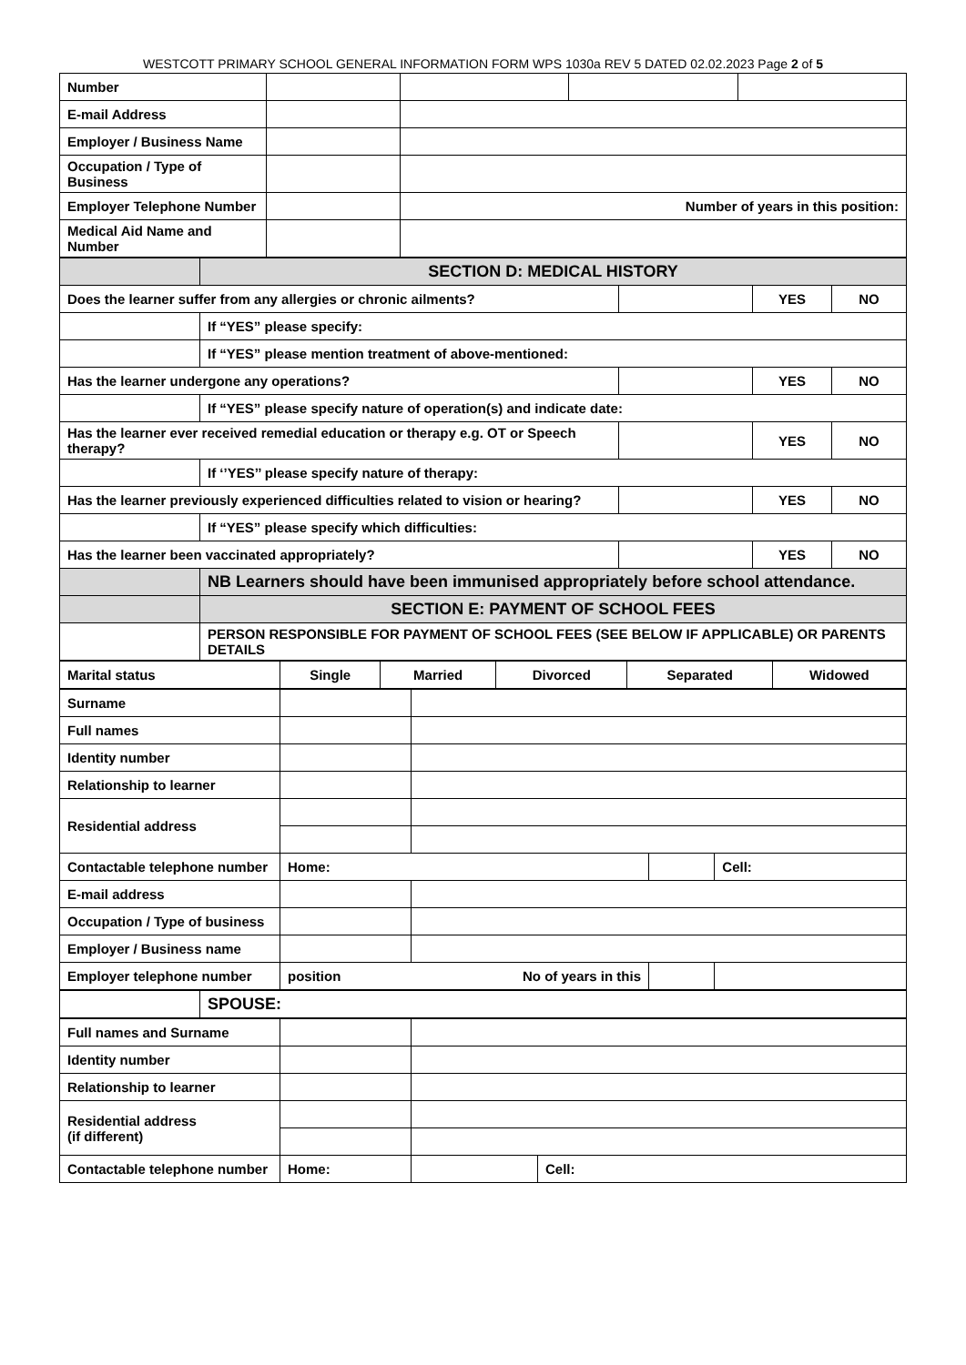WESTCOTT PRIMARY SCHOOL GENERAL INFORMATION FORM WPS 1030a REV 5 DATED 02.02.2023 Page 2 of 5
| Number | | | | |
| E-mail Address | | | | |
| Employer / Business Name | | | | |
| Occupation / Type of Business | | | | |
| Employer Telephone Number | | Number of years in this position: | | |
| Medical Aid Name and Number | | | | |
| | SECTION D: MEDICAL HISTORY | | | |
| Does the learner suffer from any allergies or chronic ailments? | | | YES | NO |
| | If “YES” please specify: | | | |
| | If “YES” please mention treatment of above-mentioned: | | | |
| Has the learner undergone any operations? | | | YES | NO |
| | If “YES” please specify nature of operation(s) and indicate date: | | | |
| Has the learner ever received remedial education or therapy e.g. OT or Speech therapy? | | | YES | NO |
| | If ‘’YES’’ please specify nature of therapy: | | | |
| Has the learner previously experienced difficulties related to vision or hearing? | | | YES | NO |
| | If “YES” please specify which difficulties: | | | |
| Has the learner been vaccinated appropriately? | | | YES | NO |
| | NB Learners should have been immunised appropriately before school attendance. | | | |
| | SECTION E: PAYMENT OF SCHOOL FEES | | | |
| | PERSON RESPONSIBLE FOR PAYMENT OF SCHOOL FEES (SEE BELOW IF APPLICABLE) OR PARENTS DETAILS | | | |
| Marital status | Single | Married | Divorced | Separated | Widowed |
| Surname | | | | |
| Full names | | | | |
| Identity number | | | | |
| Relationship to learner | | | | |
| Residential address | | | | |
| Contactable telephone number | Home: | | | Cell: |
| E-mail address | | | | |
| Occupation / Type of business | | | | |
| Employer / Business name | | | | |
| Employer telephone number | position No of years in this | | | |
| | SPOUSE: |
| Full names and Surname | | | | |
| Identity number | | | | |
| Relationship to learner | | | | |
| Residential address (if different) | | | | |
| Contactable telephone number | Home: | | | Cell: |